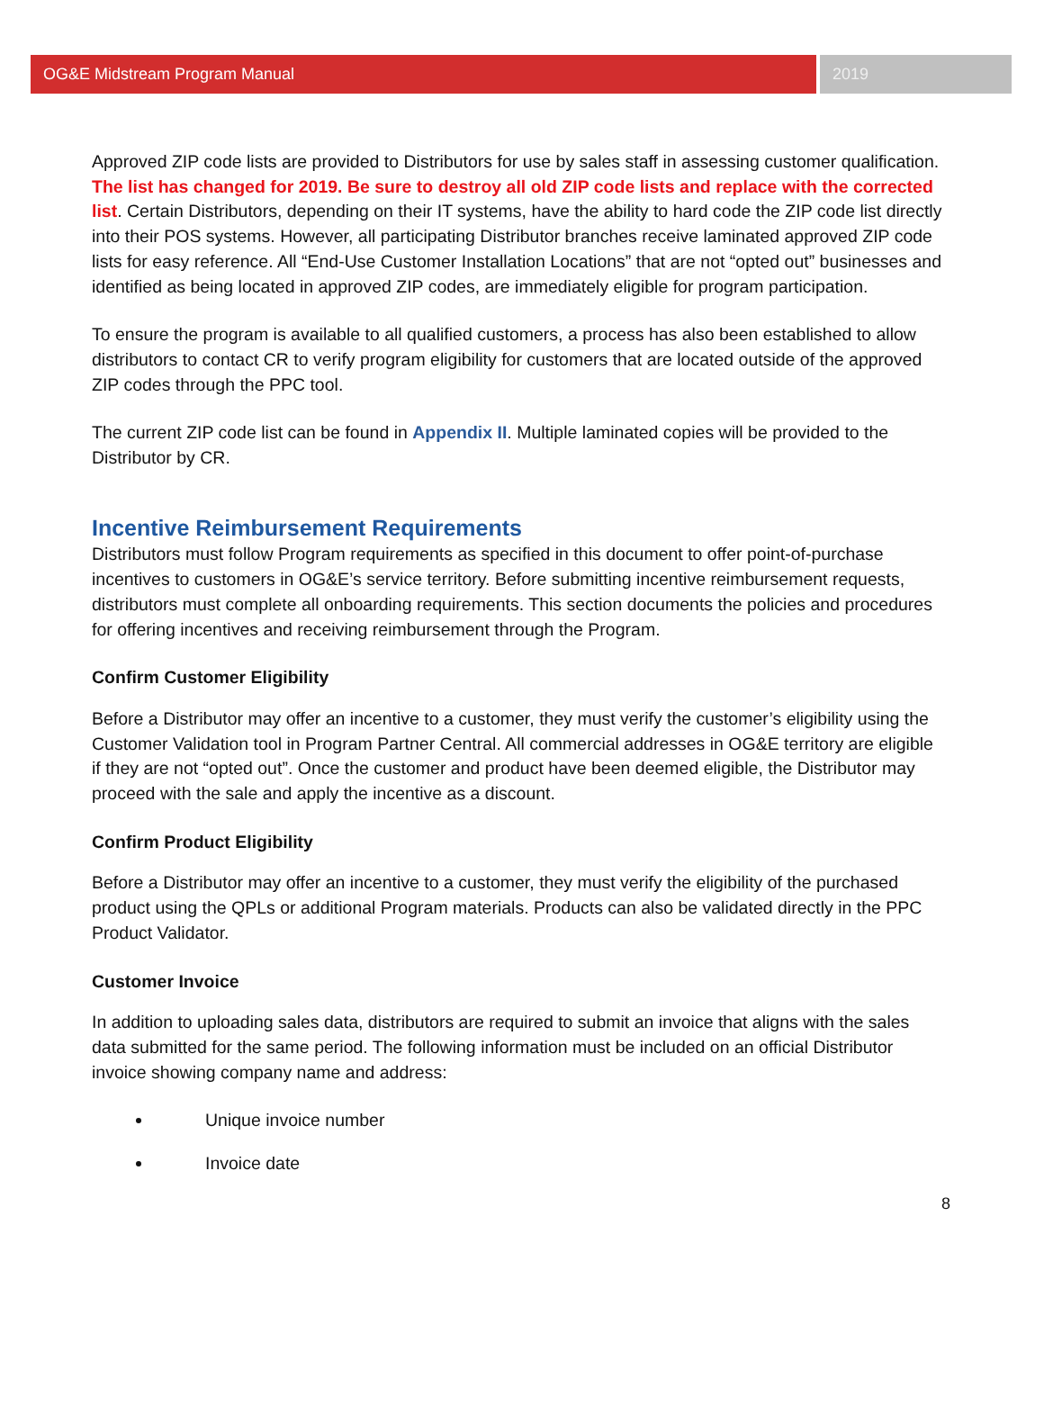OG&E Midstream Program Manual 2019
Approved ZIP code lists are provided to Distributors for use by sales staff in assessing customer qualification. The list has changed for 2019. Be sure to destroy all old ZIP code lists and replace with the corrected list. Certain Distributors, depending on their IT systems, have the ability to hard code the ZIP code list directly into their POS systems. However, all participating Distributor branches receive laminated approved ZIP code lists for easy reference. All “End-Use Customer Installation Locations” that are not “opted out” businesses and identified as being located in approved ZIP codes, are immediately eligible for program participation.
To ensure the program is available to all qualified customers, a process has also been established to allow distributors to contact CR to verify program eligibility for customers that are located outside of the approved ZIP codes through the PPC tool.
The current ZIP code list can be found in Appendix II. Multiple laminated copies will be provided to the Distributor by CR.
Incentive Reimbursement Requirements
Distributors must follow Program requirements as specified in this document to offer point-of-purchase incentives to customers in OG&E’s service territory. Before submitting incentive reimbursement requests, distributors must complete all onboarding requirements. This section documents the policies and procedures for offering incentives and receiving reimbursement through the Program.
Confirm Customer Eligibility
Before a Distributor may offer an incentive to a customer, they must verify the customer’s eligibility using the Customer Validation tool in Program Partner Central. All commercial addresses in OG&E territory are eligible if they are not “opted out”. Once the customer and product have been deemed eligible, the Distributor may proceed with the sale and apply the incentive as a discount.
Confirm Product Eligibility
Before a Distributor may offer an incentive to a customer, they must verify the eligibility of the purchased product using the QPLs or additional Program materials. Products can also be validated directly in the PPC Product Validator.
Customer Invoice
In addition to uploading sales data, distributors are required to submit an invoice that aligns with the sales data submitted for the same period. The following information must be included on an official Distributor invoice showing company name and address:
Unique invoice number
Invoice date
8